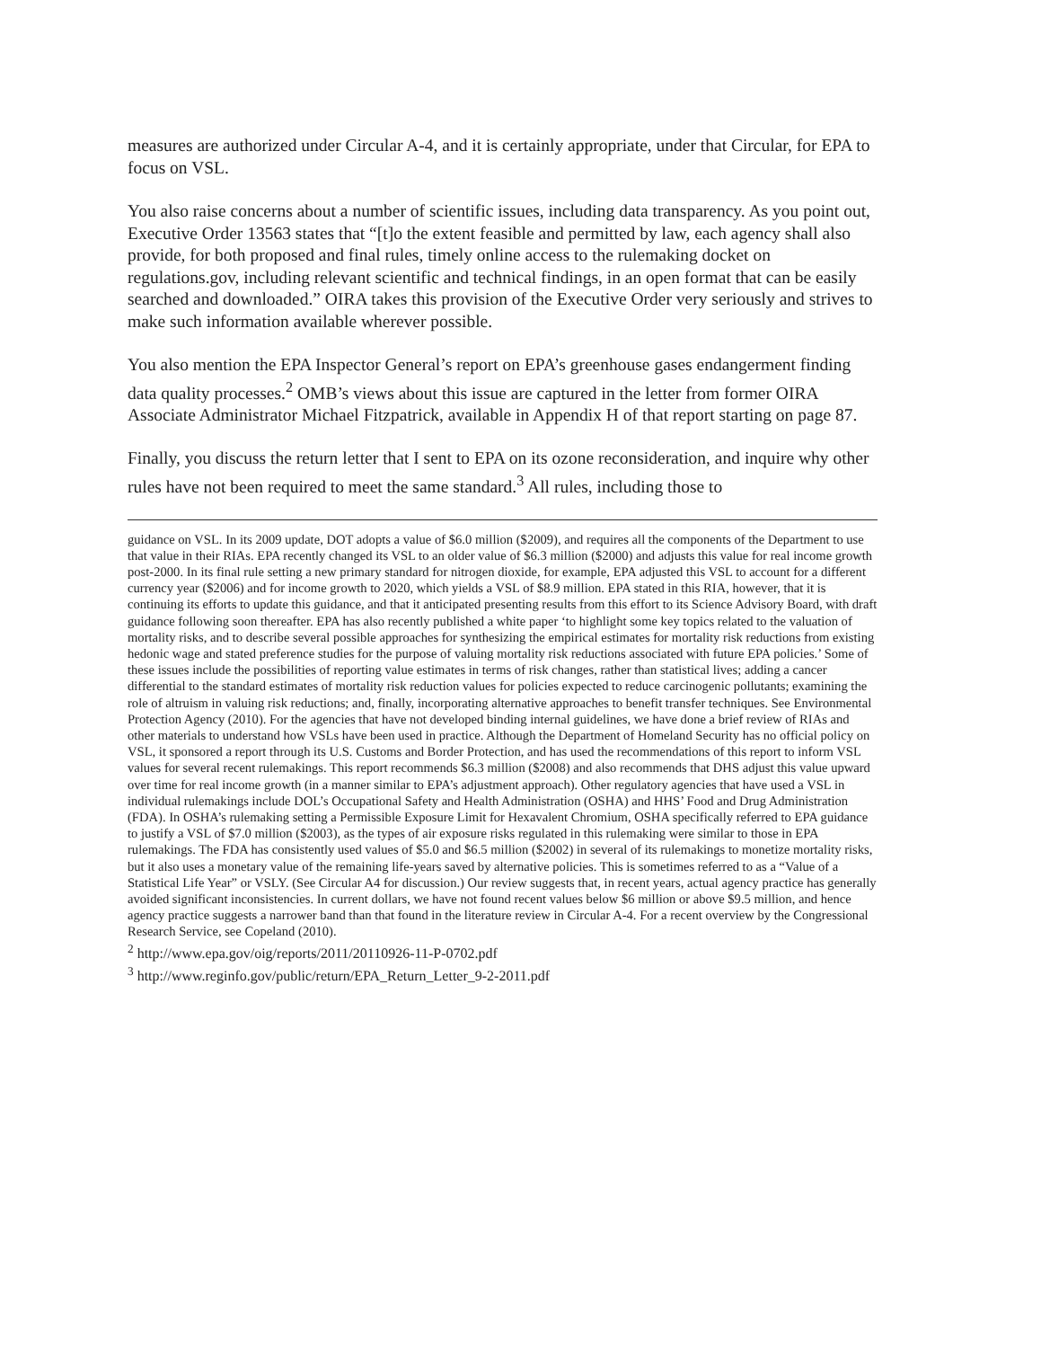measures are authorized under Circular A-4, and it is certainly appropriate, under that Circular, for EPA to focus on VSL.
You also raise concerns about a number of scientific issues, including data transparency. As you point out, Executive Order 13563 states that “[t]o the extent feasible and permitted by law, each agency shall also provide, for both proposed and final rules, timely online access to the rulemaking docket on regulations.gov, including relevant scientific and technical findings, in an open format that can be easily searched and downloaded.” OIRA takes this provision of the Executive Order very seriously and strives to make such information available wherever possible.
You also mention the EPA Inspector General’s report on EPA’s greenhouse gases endangerment finding data quality processes.<sup>2</sup> OMB’s views about this issue are captured in the letter from former OIRA Associate Administrator Michael Fitzpatrick, available in Appendix H of that report starting on page 87.
Finally, you discuss the return letter that I sent to EPA on its ozone reconsideration, and inquire why other rules have not been required to meet the same standard.<sup>3</sup> All rules, including those to
guidance on VSL. In its 2009 update, DOT adopts a value of $6.0 million ($2009), and requires all the components of the Department to use that value in their RIAs. EPA recently changed its VSL to an older value of $6.3 million ($2000) and adjusts this value for real income growth post-2000. In its final rule setting a new primary standard for nitrogen dioxide, for example, EPA adjusted this VSL to account for a different currency year ($2006) and for income growth to 2020, which yields a VSL of $8.9 million. EPA stated in this RIA, however, that it is continuing its efforts to update this guidance, and that it anticipated presenting results from this effort to its Science Advisory Board, with draft guidance following soon thereafter. EPA has also recently published a white paper ‘to highlight some key topics related to the valuation of mortality risks, and to describe several possible approaches for synthesizing the empirical estimates for mortality risk reductions from existing hedonic wage and stated preference studies for the purpose of valuing mortality risk reductions associated with future EPA policies.’ Some of these issues include the possibilities of reporting value estimates in terms of risk changes, rather than statistical lives; adding a cancer differential to the standard estimates of mortality risk reduction values for policies expected to reduce carcinogenic pollutants; examining the role of altruism in valuing risk reductions; and, finally, incorporating alternative approaches to benefit transfer techniques. See Environmental Protection Agency (2010). For the agencies that have not developed binding internal guidelines, we have done a brief review of RIAs and other materials to understand how VSLs have been used in practice. Although the Department of Homeland Security has no official policy on VSL, it sponsored a report through its U.S. Customs and Border Protection, and has used the recommendations of this report to inform VSL values for several recent rulemakings. This report recommends $6.3 million ($2008) and also recommends that DHS adjust this value upward over time for real income growth (in a manner similar to EPA’s adjustment approach). Other regulatory agencies that have used a VSL in individual rulemakings include DOL’s Occupational Safety and Health Administration (OSHA) and HHS’ Food and Drug Administration (FDA). In OSHA’s rulemaking setting a Permissible Exposure Limit for Hexavalent Chromium, OSHA specifically referred to EPA guidance to justify a VSL of $7.0 million ($2003), as the types of air exposure risks regulated in this rulemaking were similar to those in EPA rulemakings. The FDA has consistently used values of $5.0 and $6.5 million ($2002) in several of its rulemakings to monetize mortality risks, but it also uses a monetary value of the remaining life-years saved by alternative policies. This is sometimes referred to as a “Value of a Statistical Life Year” or VSLY. (See Circular A4 for discussion.) Our review suggests that, in recent years, actual agency practice has generally avoided significant inconsistencies. In current dollars, we have not found recent values below $6 million or above $9.5 million, and hence agency practice suggests a narrower band than that found in the literature review in Circular A-4. For a recent overview by the Congressional Research Service, see Copeland (2010).
<sup>2</sup> http://www.epa.gov/oig/reports/2011/20110926-11-P-0702.pdf
<sup>3</sup> http://www.reginfo.gov/public/return/EPA_Return_Letter_9-2-2011.pdf